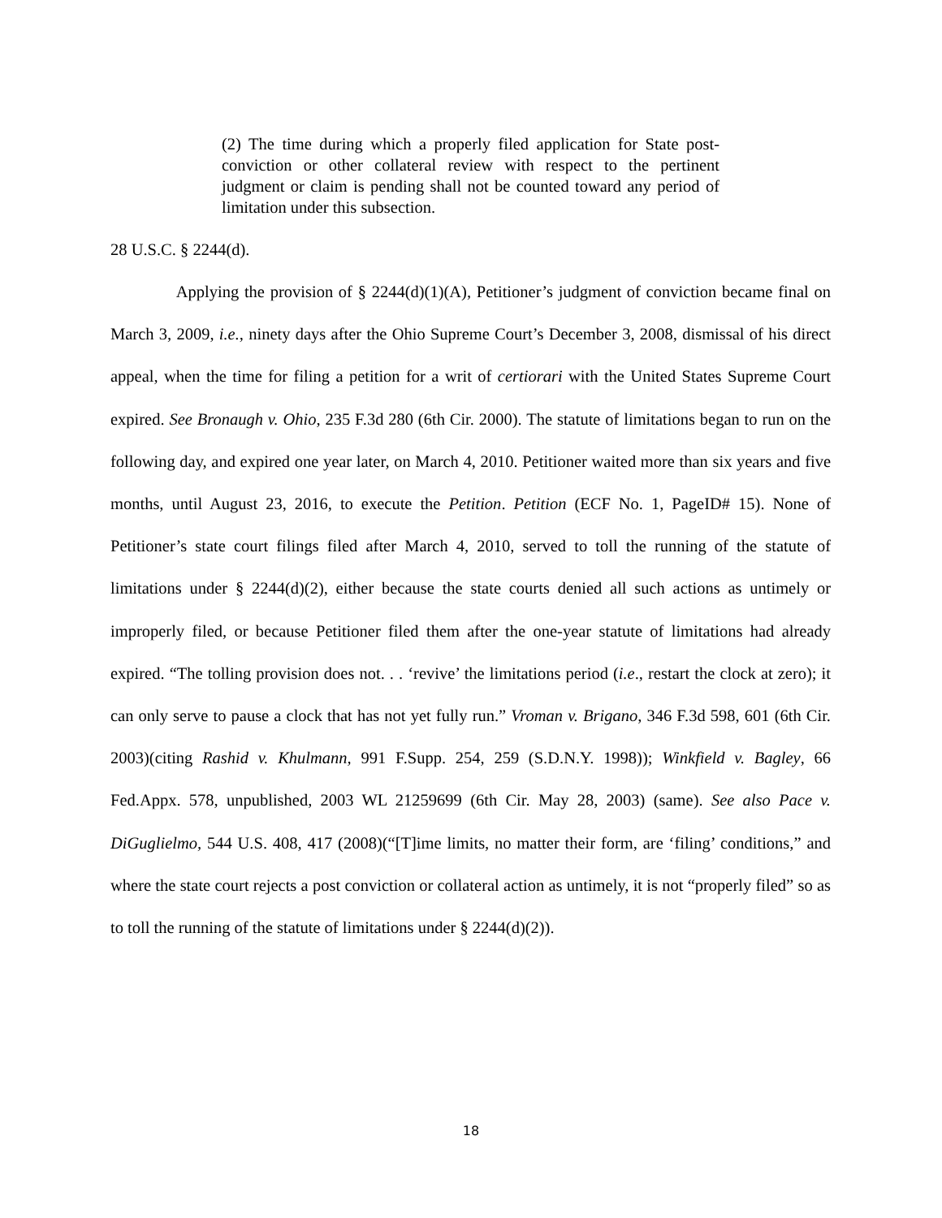(2) The time during which a properly filed application for State post-conviction or other collateral review with respect to the pertinent judgment or claim is pending shall not be counted toward any period of limitation under this subsection.
28 U.S.C. § 2244(d).
Applying the provision of § 2244(d)(1)(A), Petitioner’s judgment of conviction became final on March 3, 2009, i.e., ninety days after the Ohio Supreme Court’s December 3, 2008, dismissal of his direct appeal, when the time for filing a petition for a writ of certiorari with the United States Supreme Court expired. See Bronaugh v. Ohio, 235 F.3d 280 (6th Cir. 2000). The statute of limitations began to run on the following day, and expired one year later, on March 4, 2010. Petitioner waited more than six years and five months, until August 23, 2016, to execute the Petition. Petition (ECF No. 1, PageID# 15). None of Petitioner’s state court filings filed after March 4, 2010, served to toll the running of the statute of limitations under § 2244(d)(2), either because the state courts denied all such actions as untimely or improperly filed, or because Petitioner filed them after the one-year statute of limitations had already expired. “The tolling provision does not. . . ‘revive’ the limitations period (i.e., restart the clock at zero); it can only serve to pause a clock that has not yet fully run.” Vroman v. Brigano, 346 F.3d 598, 601 (6th Cir. 2003)(citing Rashid v. Khulmann, 991 F.Supp. 254, 259 (S.D.N.Y. 1998)); Winkfield v. Bagley, 66 Fed.Appx. 578, unpublished, 2003 WL 21259699 (6th Cir. May 28, 2003) (same). See also Pace v. DiGuglielmo, 544 U.S. 408, 417 (2008)(“[T]ime limits, no matter their form, are ‘filing’ conditions,” and where the state court rejects a post conviction or collateral action as untimely, it is not “properly filed” so as to toll the running of the statute of limitations under § 2244(d)(2)).
18